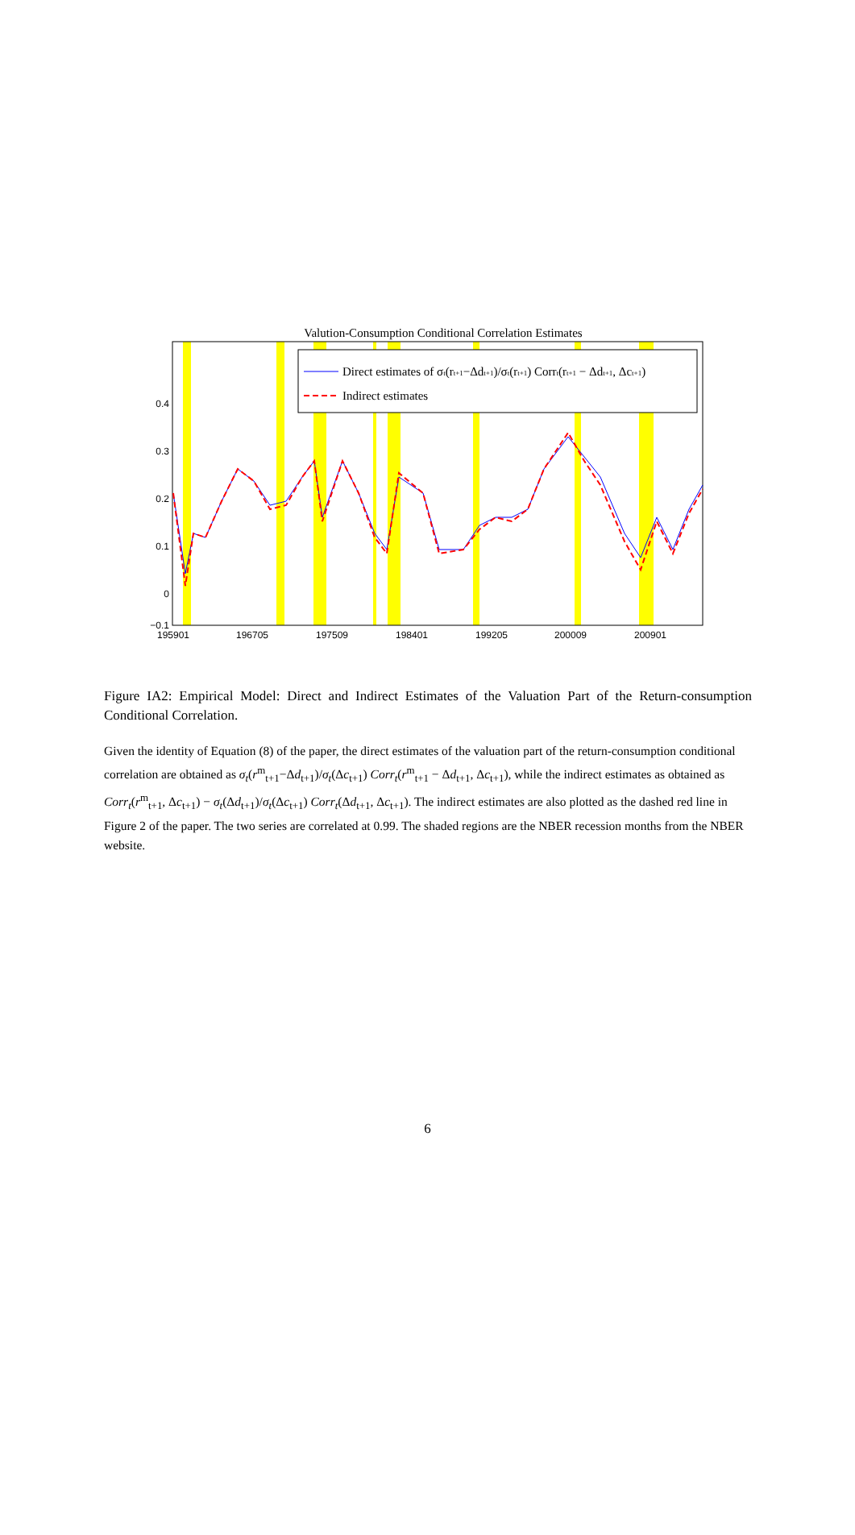Valution-Consumption Conditional Correlation Estimates
0.4
0.3
0.2
0.1
0
−0.1
195901
196705
197509
198401
199205
200009
200901
Direct estimates of σt(rt+1−Δdt+1)/σt(rt+1) Corrt(rt+1 − Δdt+1, Δct+1)
Indirect estimates
Figure IA2: Empirical Model: Direct and Indirect Estimates of the Valuation Part of the Return-consumption Conditional Correlation.
Given the identity of Equation (8) of the paper, the direct estimates of the valuation part of the return-consumption conditional correlation are obtained as σ<sub>t</sub>(r<sup>m</sup><sub>t+1</sub>−Δd<sub>t+1</sub>)/σ<sub>t</sub>(Δc<sub>t+1</sub>) Corr<sub>t</sub>(r<sup>m</sup><sub>t+1</sub> − Δd<sub>t+1</sub>, Δc<sub>t+1</sub>), while the indirect estimates as obtained as Corr<sub>t</sub>(r<sup>m</sup><sub>t+1</sub>, Δc<sub>t+1</sub>) − σ<sub>t</sub>(Δd<sub>t+1</sub>)/σ<sub>t</sub>(Δc<sub>t+1</sub>) Corr<sub>t</sub>(Δd<sub>t+1</sub>, Δc<sub>t+1</sub>). The indirect estimates are also plotted as the dashed red line in Figure 2 of the paper. The two series are correlated at 0.99. The shaded regions are the NBER recession months from the NBER website.
6